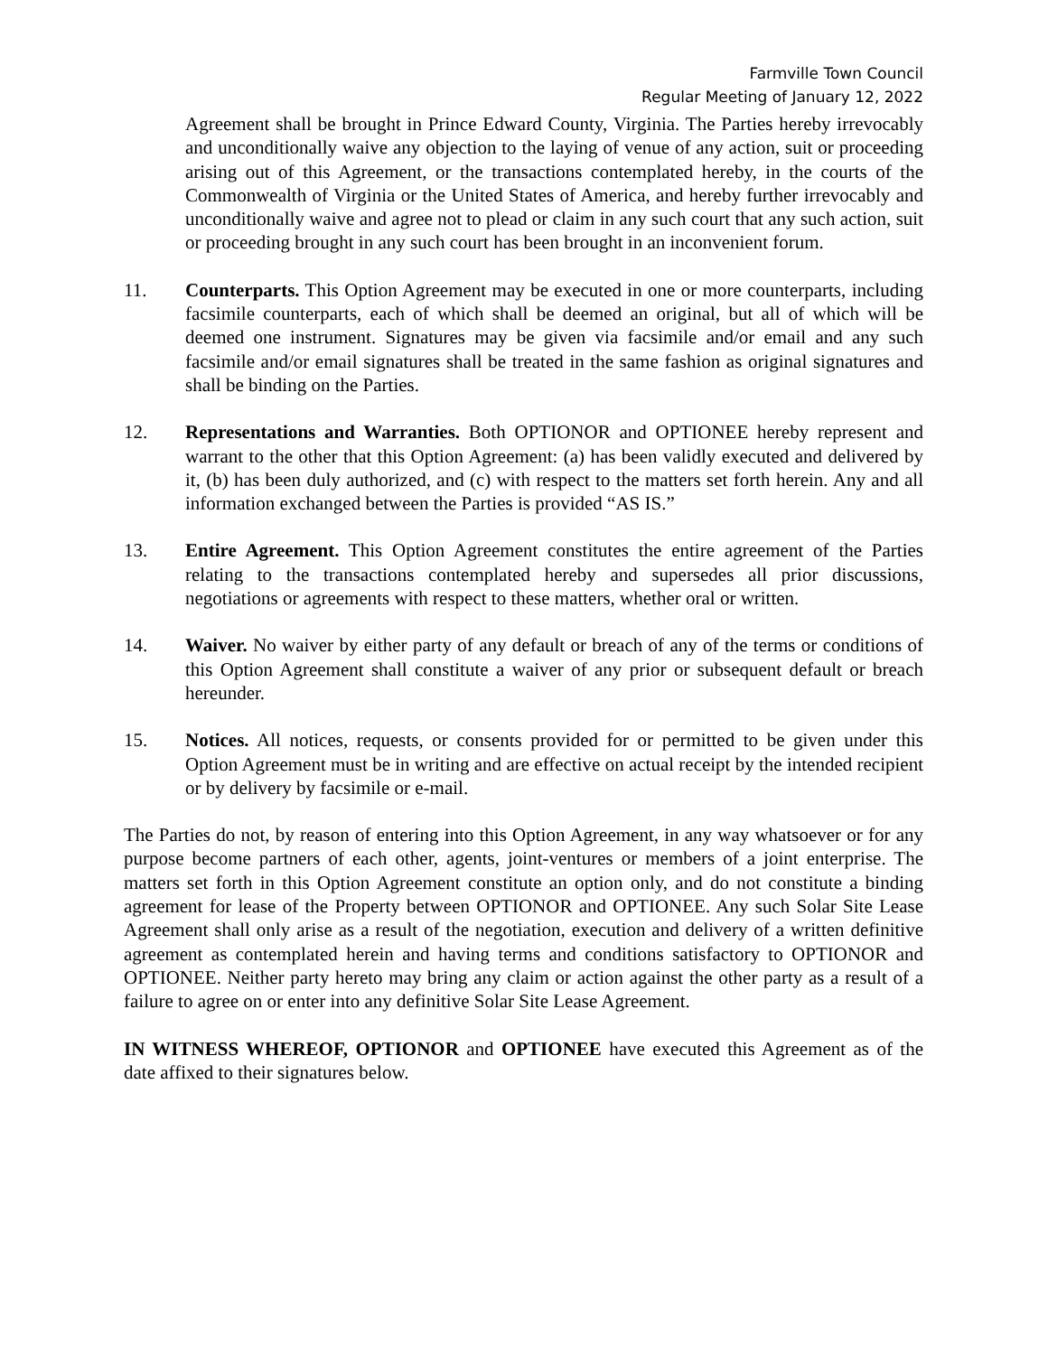Farmville Town Council
Regular Meeting of January 12, 2022
Agreement shall be brought in Prince Edward County, Virginia. The Parties hereby irrevocably and unconditionally waive any objection to the laying of venue of any action, suit or proceeding arising out of this Agreement, or the transactions contemplated hereby, in the courts of the Commonwealth of Virginia or the United States of America, and hereby further irrevocably and unconditionally waive and agree not to plead or claim in any such court that any such action, suit or proceeding brought in any such court has been brought in an inconvenient forum.
11. Counterparts. This Option Agreement may be executed in one or more counterparts, including facsimile counterparts, each of which shall be deemed an original, but all of which will be deemed one instrument. Signatures may be given via facsimile and/or email and any such facsimile and/or email signatures shall be treated in the same fashion as original signatures and shall be binding on the Parties.
12. Representations and Warranties. Both OPTIONOR and OPTIONEE hereby represent and warrant to the other that this Option Agreement: (a) has been validly executed and delivered by it, (b) has been duly authorized, and (c) with respect to the matters set forth herein. Any and all information exchanged between the Parties is provided “AS IS.”
13. Entire Agreement. This Option Agreement constitutes the entire agreement of the Parties relating to the transactions contemplated hereby and supersedes all prior discussions, negotiations or agreements with respect to these matters, whether oral or written.
14. Waiver. No waiver by either party of any default or breach of any of the terms or conditions of this Option Agreement shall constitute a waiver of any prior or subsequent default or breach hereunder.
15. Notices. All notices, requests, or consents provided for or permitted to be given under this Option Agreement must be in writing and are effective on actual receipt by the intended recipient or by delivery by facsimile or e-mail.
The Parties do not, by reason of entering into this Option Agreement, in any way whatsoever or for any purpose become partners of each other, agents, joint-ventures or members of a joint enterprise. The matters set forth in this Option Agreement constitute an option only, and do not constitute a binding agreement for lease of the Property between OPTIONOR and OPTIONEE. Any such Solar Site Lease Agreement shall only arise as a result of the negotiation, execution and delivery of a written definitive agreement as contemplated herein and having terms and conditions satisfactory to OPTIONOR and OPTIONEE. Neither party hereto may bring any claim or action against the other party as a result of a failure to agree on or enter into any definitive Solar Site Lease Agreement.
IN WITNESS WHEREOF, OPTIONOR and OPTIONEE have executed this Agreement as of the date affixed to their signatures below.